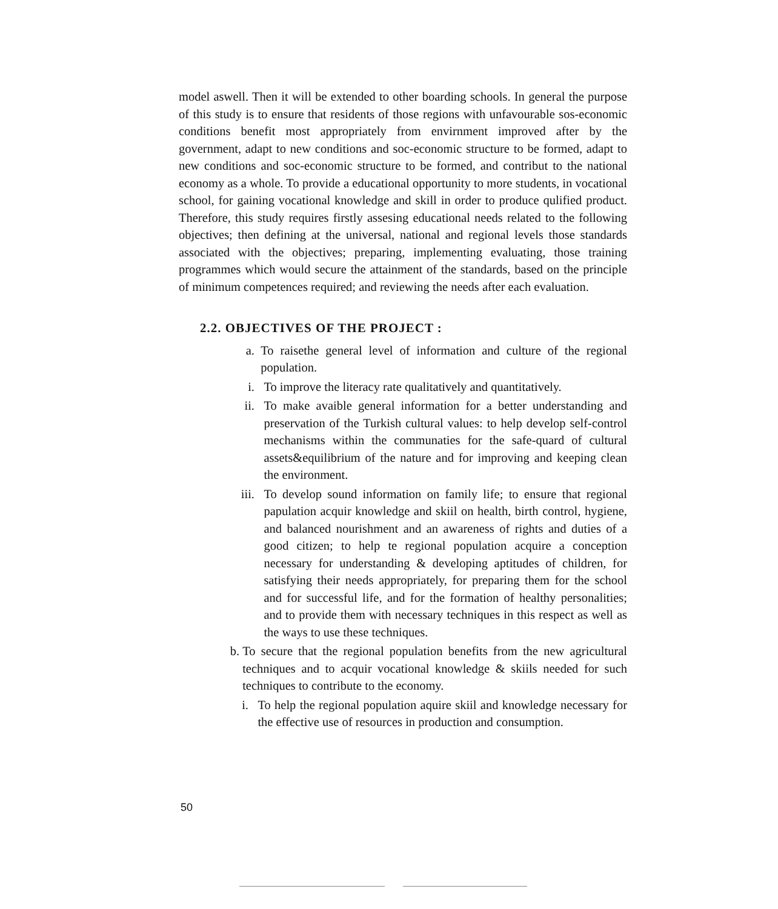model aswell. Then it will be extended to other boarding schools. In general the purpose of this study is to ensure that residents of those regions with unfavourable sos-economic conditions benefit most appropriately from envirnment improved after by the government, adapt to new conditions and soc-economic structure to be formed, adapt to new conditions and soc-economic structure to be formed, and contribut to the national economy as a whole. To provide a educational opportunity to more students, in vocational school, for gaining vocational knowledge and skill in order to produce qulified product. Therefore, this study requires firstly assesing educational needs related to the following objectives; then defining at the universal, national and regional levels those standards associated with the objectives; preparing, implementing evaluating, those training programmes which would secure the attainment of the standards, based on the principle of minimum competences required; and reviewing the needs after each evaluation.
2.2. OBJECTIVES OF THE PROJECT :
a. To raisethe general level of information and culture of the regional population.
i. To improve the literacy rate qualitatively and quantitatively.
ii. To make avaible general information for a better understanding and preservation of the Turkish cultural values: to help develop self-control mechanisms within the communaties for the safe-quard of cultural assets&equilibrium of the nature and for improving and keeping clean the environment.
iii. To develop sound information on family life; to ensure that regional papulation acquir knowledge and skiil on health, birth control, hygiene, and balanced nourishment and an awareness of rights and duties of a good citizen; to help te regional population acquire a conception necessary for understanding & developing aptitudes of children, for satisfying their needs appropriately, for preparing them for the school and for successful life, and for the formation of healthy personalities; and to provide them with necessary techniques in this respect as well as the ways to use these techniques.
b. To secure that the regional population benefits from the new agricultural techniques and to acquir vocational knowledge & skiils needed for such techniques to contribute to the economy.
i. To help the regional population aquire skiil and knowledge necessary for the effective use of resources in production and consumption.
50